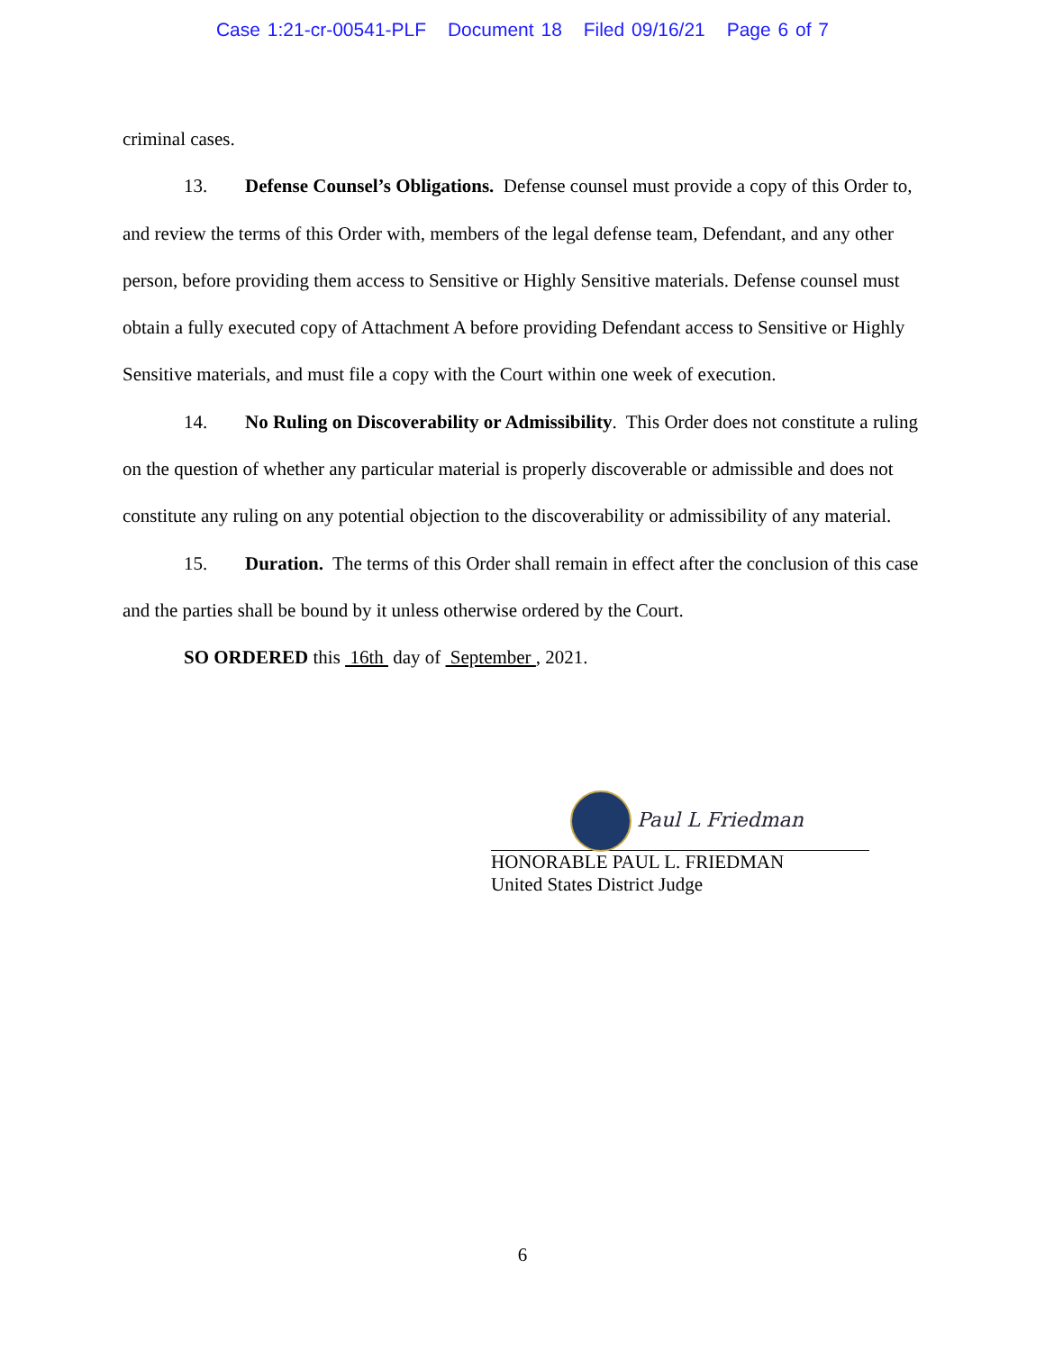Case 1:21-cr-00541-PLF Document 18 Filed 09/16/21 Page 6 of 7
criminal cases.
13. Defense Counsel’s Obligations. Defense counsel must provide a copy of this Order to, and review the terms of this Order with, members of the legal defense team, Defendant, and any other person, before providing them access to Sensitive or Highly Sensitive materials. Defense counsel must obtain a fully executed copy of Attachment A before providing Defendant access to Sensitive or Highly Sensitive materials, and must file a copy with the Court within one week of execution.
14. No Ruling on Discoverability or Admissibility. This Order does not constitute a ruling on the question of whether any particular material is properly discoverable or admissible and does not constitute any ruling on any potential objection to the discoverability or admissibility of any material.
15. Duration. The terms of this Order shall remain in effect after the conclusion of this case and the parties shall be bound by it unless otherwise ordered by the Court.
SO ORDERED this 16th day of September , 2021.
Paul L Friedman
HONORABLE PAUL L. FRIEDMAN
United States District Judge
6